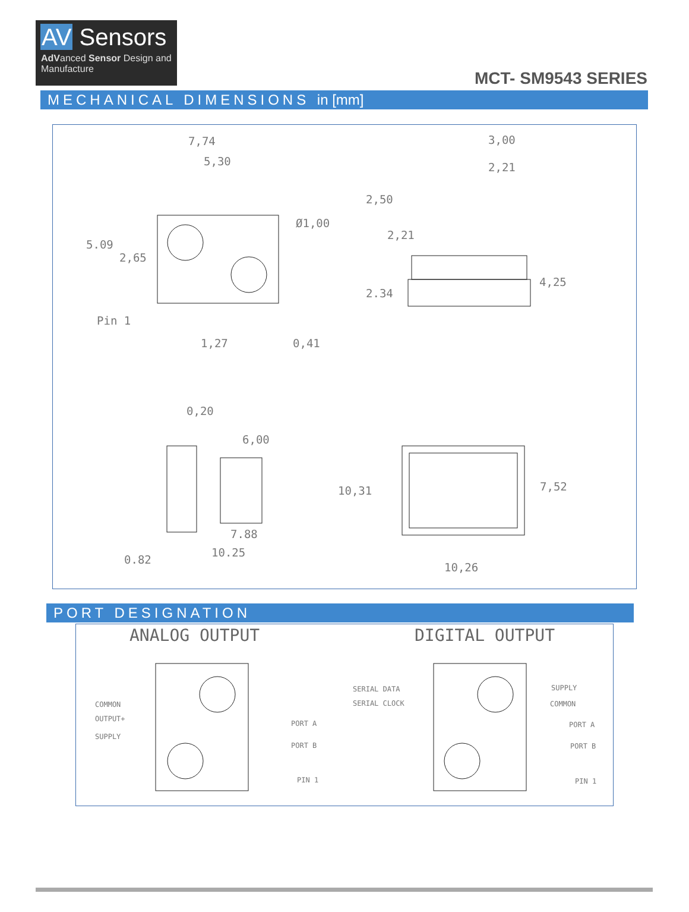AV Sensors
AdVanced Sensor Design and Manufacture
MCT- SM9543 SERIES
MECHANICAL DIMENSIONS in [mm]
7,74
5,30
3,00
2,21
Ø1,00
2,50
2,21
5.09
2,65
4,25
2.34
Pin 1
1,27 0,41
0,20
6,00
10,31 7,52
7.88
10.25
0.82
10,26
PORT DESIGNATION
ANALOG OUTPUT DIGITAL OUTPUT
COMMON
OUTPUT+
SUPPLY
PORT A
PORT B
PIN 1
SERIAL DATA
SERIAL CLOCK
SUPPLY
COMMON
PORT A
PORT B
PIN 1